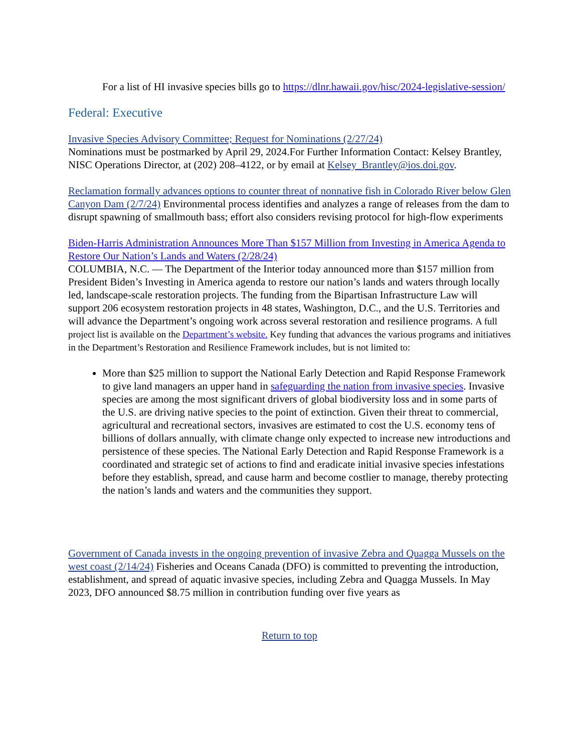For a list of HI invasive species bills go to https://dlnr.hawaii.gov/hisc/2024-legislative-session/
Federal: Executive
Invasive Species Advisory Committee; Request for Nominations (2/27/24)
Nominations must be postmarked by April 29, 2024.For Further Information Contact: Kelsey Brantley, NISC Operations Director, at (202) 208–4122, or by email at Kelsey_Brantley@ios.doi.gov.
Reclamation formally advances options to counter threat of nonnative fish in Colorado River below Glen Canyon Dam (2/7/24) Environmental process identifies and analyzes a range of releases from the dam to disrupt spawning of smallmouth bass; effort also considers revising protocol for high-flow experiments
Biden-Harris Administration Announces More Than $157 Million from Investing in America Agenda to Restore Our Nation’s Lands and Waters (2/28/24)
COLUMBIA, N.C. — The Department of the Interior today announced more than $157 million from President Biden’s Investing in America agenda to restore our nation’s lands and waters through locally led, landscape-scale restoration projects. The funding from the Bipartisan Infrastructure Law will support 206 ecosystem restoration projects in 48 states, Washington, D.C., and the U.S. Territories and will advance the Department’s ongoing work across several restoration and resilience programs. A full project list is available on the Department’s website. Key funding that advances the various programs and initiatives in the Department’s Restoration and Resilience Framework includes, but is not limited to:
More than $25 million to support the National Early Detection and Rapid Response Framework to give land managers an upper hand in safeguarding the nation from invasive species. Invasive species are among the most significant drivers of global biodiversity loss and in some parts of the U.S. are driving native species to the point of extinction. Given their threat to commercial, agricultural and recreational sectors, invasives are estimated to cost the U.S. economy tens of billions of dollars annually, with climate change only expected to increase new introductions and persistence of these species. The National Early Detection and Rapid Response Framework is a coordinated and strategic set of actions to find and eradicate initial invasive species infestations before they establish, spread, and cause harm and become costlier to manage, thereby protecting the nation’s lands and waters and the communities they support.
Government of Canada invests in the ongoing prevention of invasive Zebra and Quagga Mussels on the west coast (2/14/24) Fisheries and Oceans Canada (DFO) is committed to preventing the introduction, establishment, and spread of aquatic invasive species, including Zebra and Quagga Mussels. In May 2023, DFO announced $8.75 million in contribution funding over five years as
Return to top